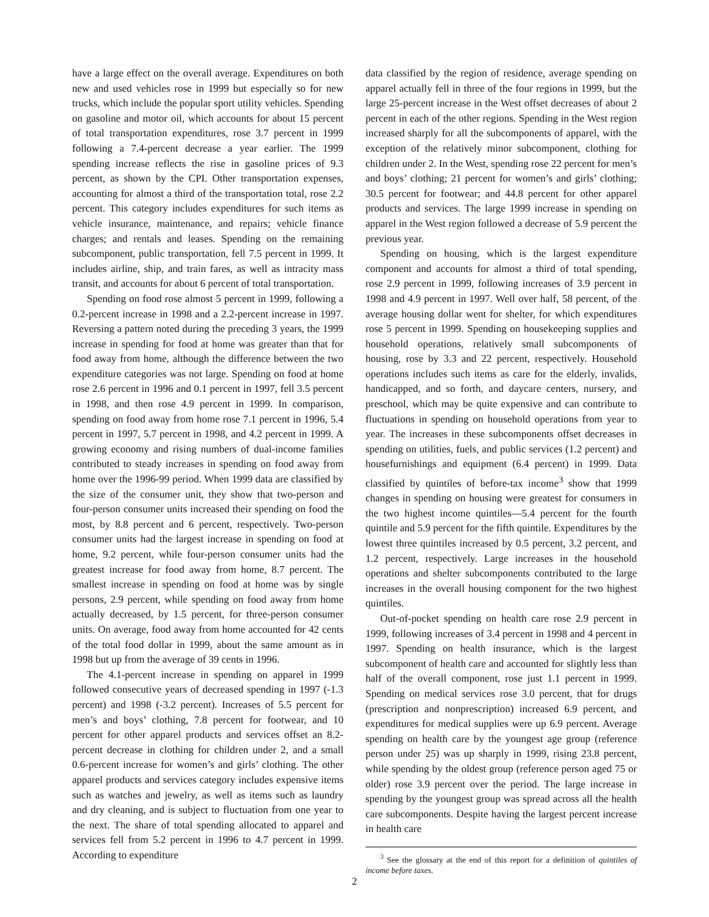have a large effect on the overall average. Expenditures on both new and used vehicles rose in 1999 but especially so for new trucks, which include the popular sport utility vehicles. Spending on gasoline and motor oil, which accounts for about 15 percent of total transportation expenditures, rose 3.7 percent in 1999 following a 7.4-percent decrease a year earlier. The 1999 spending increase reflects the rise in gasoline prices of 9.3 percent, as shown by the CPI. Other transportation expenses, accounting for almost a third of the transportation total, rose 2.2 percent. This category includes expenditures for such items as vehicle insurance, maintenance, and repairs; vehicle finance charges; and rentals and leases. Spending on the remaining subcomponent, public transportation, fell 7.5 percent in 1999. It includes airline, ship, and train fares, as well as intracity mass transit, and accounts for about 6 percent of total transportation.
Spending on food rose almost 5 percent in 1999, following a 0.2-percent increase in 1998 and a 2.2-percent increase in 1997. Reversing a pattern noted during the preceding 3 years, the 1999 increase in spending for food at home was greater than that for food away from home, although the difference between the two expenditure categories was not large. Spending on food at home rose 2.6 percent in 1996 and 0.1 percent in 1997, fell 3.5 percent in 1998, and then rose 4.9 percent in 1999. In comparison, spending on food away from home rose 7.1 percent in 1996, 5.4 percent in 1997, 5.7 percent in 1998, and 4.2 percent in 1999. A growing economy and rising numbers of dual-income families contributed to steady increases in spending on food away from home over the 1996-99 period. When 1999 data are classified by the size of the consumer unit, they show that two-person and four-person consumer units increased their spending on food the most, by 8.8 percent and 6 percent, respectively. Two-person consumer units had the largest increase in spending on food at home, 9.2 percent, while four-person consumer units had the greatest increase for food away from home, 8.7 percent. The smallest increase in spending on food at home was by single persons, 2.9 percent, while spending on food away from home actually decreased, by 1.5 percent, for three-person consumer units. On average, food away from home accounted for 42 cents of the total food dollar in 1999, about the same amount as in 1998 but up from the average of 39 cents in 1996.
The 4.1-percent increase in spending on apparel in 1999 followed consecutive years of decreased spending in 1997 (-1.3 percent) and 1998 (-3.2 percent). Increases of 5.5 percent for men’s and boys’ clothing, 7.8 percent for footwear, and 10 percent for other apparel products and services offset an 8.2-percent decrease in clothing for children under 2, and a small 0.6-percent increase for women’s and girls’ clothing. The other apparel products and services category includes expensive items such as watches and jewelry, as well as items such as laundry and dry cleaning, and is subject to fluctuation from one year to the next. The share of total spending allocated to apparel and services fell from 5.2 percent in 1996 to 4.7 percent in 1999. According to expenditure
data classified by the region of residence, average spending on apparel actually fell in three of the four regions in 1999, but the large 25-percent increase in the West offset decreases of about 2 percent in each of the other regions. Spending in the West region increased sharply for all the subcomponents of apparel, with the exception of the relatively minor subcomponent, clothing for children under 2. In the West, spending rose 22 percent for men’s and boys’ clothing; 21 percent for women’s and girls’ clothing; 30.5 percent for footwear; and 44.8 percent for other apparel products and services. The large 1999 increase in spending on apparel in the West region followed a decrease of 5.9 percent the previous year.
Spending on housing, which is the largest expenditure component and accounts for almost a third of total spending, rose 2.9 percent in 1999, following increases of 3.9 percent in 1998 and 4.9 percent in 1997. Well over half, 58 percent, of the average housing dollar went for shelter, for which expenditures rose 5 percent in 1999. Spending on housekeeping supplies and household operations, relatively small subcomponents of housing, rose by 3.3 and 22 percent, respectively. Household operations includes such items as care for the elderly, invalids, handicapped, and so forth, and daycare centers, nursery, and preschool, which may be quite expensive and can contribute to fluctuations in spending on household operations from year to year. The increases in these subcomponents offset decreases in spending on utilities, fuels, and public services (1.2 percent) and housefurnishings and equipment (6.4 percent) in 1999. Data classified by quintiles of before-tax income<sup>3</sup> show that 1999 changes in spending on housing were greatest for consumers in the two highest income quintiles—5.4 percent for the fourth quintile and 5.9 percent for the fifth quintile. Expenditures by the lowest three quintiles increased by 0.5 percent, 3.2 percent, and 1.2 percent, respectively. Large increases in the household operations and shelter subcomponents contributed to the large increases in the overall housing component for the two highest quintiles.
Out-of-pocket spending on health care rose 2.9 percent in 1999, following increases of 3.4 percent in 1998 and 4 percent in 1997. Spending on health insurance, which is the largest subcomponent of health care and accounted for slightly less than half of the overall component, rose just 1.1 percent in 1999. Spending on medical services rose 3.0 percent, that for drugs (prescription and nonprescription) increased 6.9 percent, and expenditures for medical supplies were up 6.9 percent. Average spending on health care by the youngest age group (reference person under 25) was up sharply in 1999, rising 23.8 percent, while spending by the oldest group (reference person aged 75 or older) rose 3.9 percent over the period. The large increase in spending by the youngest group was spread across all the health care subcomponents. Despite having the largest percent increase in health care
<sup>3</sup> See the glossary at the end of this report for a definition of quintiles of income before taxes.
2